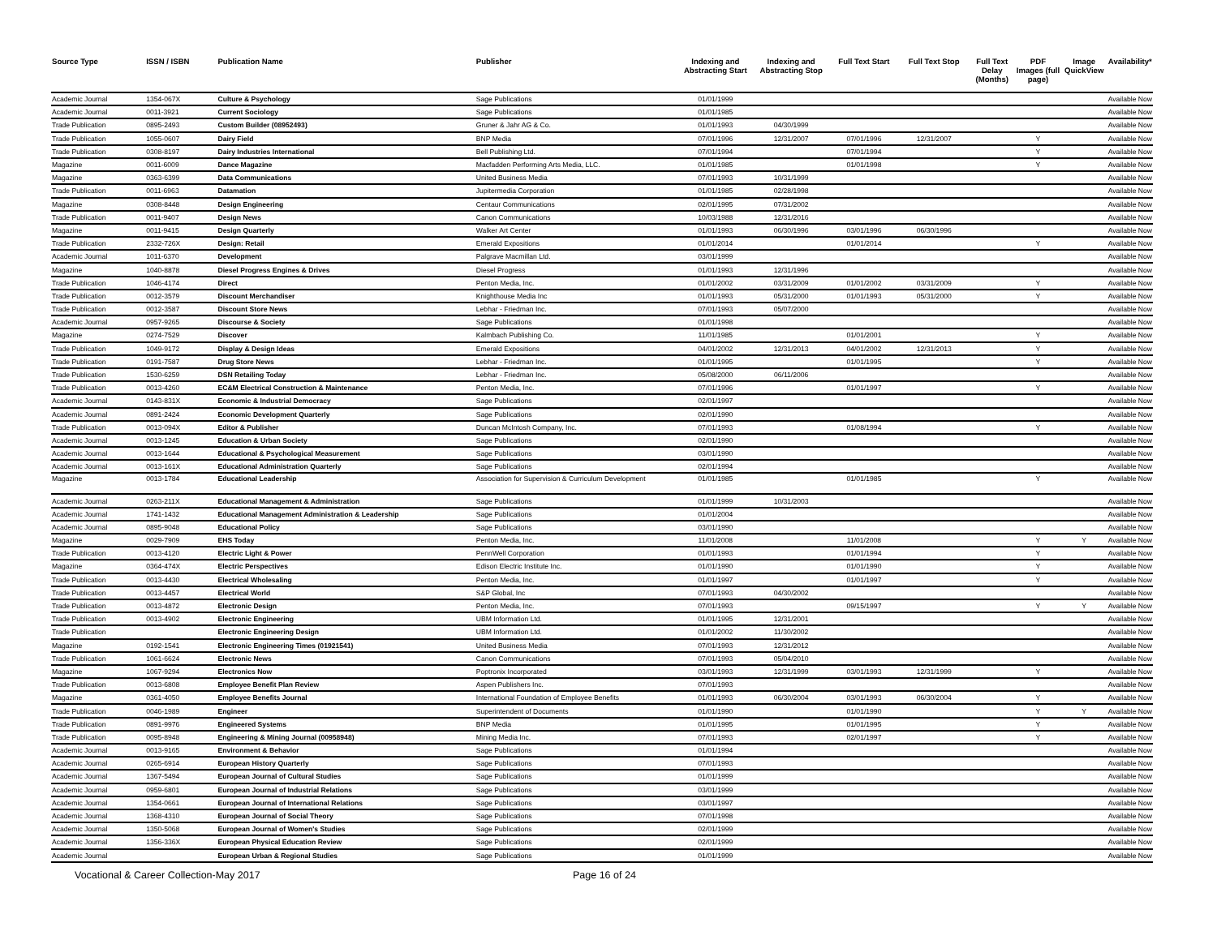| Source Type | ISSN / ISBN | Publication Name | Publisher | Indexing and Abstracting Start | Indexing and Abstracting Stop | Full Text Start | Full Text Stop | Full Text Delay (Months) | PDF Images (full page) | Image QuickView | Availability* |
| --- | --- | --- | --- | --- | --- | --- | --- | --- | --- | --- | --- |
| Academic Journal | 1354-067X | Culture & Psychology | Sage Publications | 01/01/1999 | | | | | | | Available Now |
| Academic Journal | 0011-3921 | Current Sociology | Sage Publications | 01/01/1985 | | | | | | | Available Now |
| Trade Publication | 0895-2493 | Custom Builder (08952493) | Gruner & Jahr AG & Co. | 01/01/1993 | 04/30/1999 | | | | | | Available Now |
| Trade Publication | 1055-0607 | Dairy Field | BNP Media | 07/01/1996 | 12/31/2007 | 07/01/1996 | 12/31/2007 | | Y | | Available Now |
| Trade Publication | 0308-8197 | Dairy Industries International | Bell Publishing Ltd. | 07/01/1994 | | 07/01/1994 | | | Y | | Available Now |
| Magazine | 0011-6009 | Dance Magazine | Macfadden Performing Arts Media, LLC. | 01/01/1985 | | 01/01/1998 | | | Y | | Available Now |
| Magazine | 0363-6399 | Data Communications | United Business Media | 07/01/1993 | 10/31/1999 | | | | | | Available Now |
| Trade Publication | 0011-6963 | Datamation | Jupitermedia Corporation | 01/01/1985 | 02/28/1998 | | | | | | Available Now |
| Magazine | 0308-8448 | Design Engineering | Centaur Communications | 02/01/1995 | 07/31/2002 | | | | | | Available Now |
| Trade Publication | 0011-9407 | Design News | Canon Communications | 10/03/1988 | 12/31/2016 | | | | | | Available Now |
| Magazine | 0011-9415 | Design Quarterly | Walker Art Center | 01/01/1993 | 06/30/1996 | 03/01/1996 | 06/30/1996 | | | | Available Now |
| Trade Publication | 2332-726X | Design: Retail | Emerald Expositions | 01/01/2014 | | 01/01/2014 | | | Y | | Available Now |
| Academic Journal | 1011-6370 | Development | Palgrave Macmillan Ltd. | 03/01/1999 | | | | | | | Available Now |
| Magazine | 1040-8878 | Diesel Progress Engines & Drives | Diesel Progress | 01/01/1993 | 12/31/1996 | | | | | | Available Now |
| Trade Publication | 1046-4174 | Direct | Penton Media, Inc. | 01/01/2002 | 03/31/2009 | 01/01/2002 | 03/31/2009 | | Y | | Available Now |
| Trade Publication | 0012-3579 | Discount Merchandiser | Knighthouse Media Inc | 01/01/1993 | 05/31/2000 | 01/01/1993 | 05/31/2000 | | Y | | Available Now |
| Trade Publication | 0012-3587 | Discount Store News | Lebhar - Friedman Inc. | 07/01/1993 | 05/07/2000 | | | | | | Available Now |
| Academic Journal | 0957-9265 | Discourse & Society | Sage Publications | 01/01/1998 | | | | | | | Available Now |
| Magazine | 0274-7529 | Discover | Kalmbach Publishing Co. | 11/01/1985 | | 01/01/2001 | | | Y | | Available Now |
| Trade Publication | 1049-9172 | Display & Design Ideas | Emerald Expositions | 04/01/2002 | 12/31/2013 | 04/01/2002 | 12/31/2013 | | Y | | Available Now |
| Trade Publication | 0191-7587 | Drug Store News | Lebhar - Friedman Inc. | 01/01/1995 | | 01/01/1995 | | | Y | | Available Now |
| Trade Publication | 1530-6259 | DSN Retailing Today | Lebhar - Friedman Inc. | 05/08/2000 | 06/11/2006 | | | | | | Available Now |
| Trade Publication | 0013-4260 | EC&M Electrical Construction & Maintenance | Penton Media, Inc. | 07/01/1996 | | 01/01/1997 | | | Y | | Available Now |
| Academic Journal | 0143-831X | Economic & Industrial Democracy | Sage Publications | 02/01/1997 | | | | | | | Available Now |
| Academic Journal | 0891-2424 | Economic Development Quarterly | Sage Publications | 02/01/1990 | | | | | | | Available Now |
| Trade Publication | 0013-094X | Editor & Publisher | Duncan McIntosh Company, Inc. | 07/01/1993 | | 01/08/1994 | | | Y | | Available Now |
| Academic Journal | 0013-1245 | Education & Urban Society | Sage Publications | 02/01/1990 | | | | | | | Available Now |
| Academic Journal | 0013-1644 | Educational & Psychological Measurement | Sage Publications | 03/01/1990 | | | | | | | Available Now |
| Academic Journal | 0013-161X | Educational Administration Quarterly | Sage Publications | 02/01/1994 | | | | | | | Available Now |
| Magazine | 0013-1784 | Educational Leadership | Association for Supervision & Curriculum Development | 01/01/1985 | | 01/01/1985 | | | Y | | Available Now |
| Academic Journal | 0263-211X | Educational Management & Administration | Sage Publications | 01/01/1999 | 10/31/2003 | | | | | | Available Now |
| Academic Journal | 1741-1432 | Educational Management Administration & Leadership | Sage Publications | 01/01/2004 | | | | | | | Available Now |
| Academic Journal | 0895-9048 | Educational Policy | Sage Publications | 03/01/1990 | | | | | | | Available Now |
| Magazine | 0029-7909 | EHS Today | Penton Media, Inc. | 11/01/2008 | | 11/01/2008 | | | Y | Y | Available Now |
| Trade Publication | 0013-4120 | Electric Light & Power | PennWell Corporation | 01/01/1993 | | 01/01/1994 | | | Y | | Available Now |
| Magazine | 0364-474X | Electric Perspectives | Edison Electric Institute Inc. | 01/01/1990 | | 01/01/1990 | | | Y | | Available Now |
| Trade Publication | 0013-4430 | Electrical Wholesaling | Penton Media, Inc. | 01/01/1997 | | 01/01/1997 | | | Y | | Available Now |
| Trade Publication | 0013-4457 | Electrical World | S&P Global, Inc | 07/01/1993 | 04/30/2002 | | | | | | Available Now |
| Trade Publication | 0013-4872 | Electronic Design | Penton Media, Inc. | 07/01/1993 | | 09/15/1997 | | | Y | Y | Available Now |
| Trade Publication | 0013-4902 | Electronic Engineering | UBM Information Ltd. | 01/01/1995 | 12/31/2001 | | | | | | Available Now |
| Trade Publication | | Electronic Engineering Design | UBM Information Ltd. | 01/01/2002 | 11/30/2002 | | | | | | Available Now |
| Magazine | 0192-1541 | Electronic Engineering Times (01921541) | United Business Media | 07/01/1993 | 12/31/2012 | | | | | | Available Now |
| Trade Publication | 1061-6624 | Electronic News | Canon Communications | 07/01/1993 | 05/04/2010 | | | | | | Available Now |
| Magazine | 1067-9294 | Electronics Now | Poptronix Incorporated | 03/01/1993 | 12/31/1999 | 03/01/1993 | 12/31/1999 | | Y | | Available Now |
| Trade Publication | 0013-6808 | Employee Benefit Plan Review | Aspen Publishers Inc. | 07/01/1993 | | | | | | | Available Now |
| Magazine | 0361-4050 | Employee Benefits Journal | International Foundation of Employee Benefits | 01/01/1993 | 06/30/2004 | 03/01/1993 | 06/30/2004 | | Y | | Available Now |
| Trade Publication | 0046-1989 | Engineer | Superintendent of Documents | 01/01/1990 | | 01/01/1990 | | | Y | Y | Available Now |
| Trade Publication | 0891-9976 | Engineered Systems | BNP Media | 01/01/1995 | | 01/01/1995 | | | Y | | Available Now |
| Trade Publication | 0095-8948 | Engineering & Mining Journal (00958948) | Mining Media Inc. | 07/01/1993 | | 02/01/1997 | | | Y | | Available Now |
| Academic Journal | 0013-9165 | Environment & Behavior | Sage Publications | 01/01/1994 | | | | | | | Available Now |
| Academic Journal | 0265-6914 | European History Quarterly | Sage Publications | 07/01/1993 | | | | | | | Available Now |
| Academic Journal | 1367-5494 | European Journal of Cultural Studies | Sage Publications | 01/01/1999 | | | | | | | Available Now |
| Academic Journal | 0959-6801 | European Journal of Industrial Relations | Sage Publications | 03/01/1999 | | | | | | | Available Now |
| Academic Journal | 1354-0661 | European Journal of International Relations | Sage Publications | 03/01/1997 | | | | | | | Available Now |
| Academic Journal | 1368-4310 | European Journal of Social Theory | Sage Publications | 07/01/1998 | | | | | | | Available Now |
| Academic Journal | 1350-5068 | European Journal of Women's Studies | Sage Publications | 02/01/1999 | | | | | | | Available Now |
| Academic Journal | 1356-336X | European Physical Education Review | Sage Publications | 02/01/1999 | | | | | | | Available Now |
| Academic Journal | | European Urban & Regional Studies | Sage Publications | 01/01/1999 | | | | | | | Available Now |
Vocational & Career Collection-May 2017
Page 16 of 24